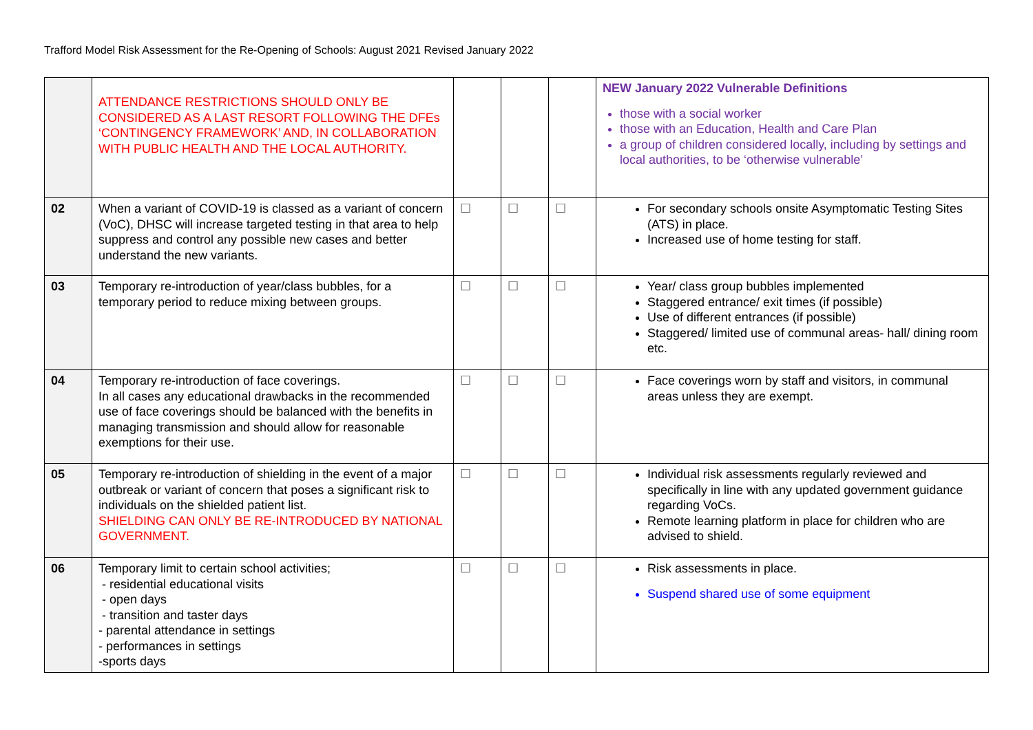Trafford Model Risk Assessment for the Re-Opening of Schools: August 2021 Revised January 2022
| | ATTENDANCE RESTRICTIONS SHOULD ONLY BE CONSIDERED AS A LAST RESORT FOLLOWING THE DFEs ‘CONTINGENCY FRAMEWORK’ AND, IN COLLABORATION WITH PUBLIC HEALTH AND THE LOCAL AUTHORITY. | | | | NEW January 2022 Vulnerable Definitions those with a social worker those with an Education, Health and Care Plan a group of children considered locally, including by settings and local authorities, to be ‘otherwise vulnerable’ |
| 02 | When a variant of COVID-19 is classed as a variant of concern (VoC), DHSC will increase targeted testing in that area to help suppress and control any possible new cases and better understand the new variants. | ☐ | ☐ | ☐ | For secondary schools onsite Asymptomatic Testing Sites (ATS) in place. Increased use of home testing for staff. |
| 03 | Temporary re-introduction of year/class bubbles, for a temporary period to reduce mixing between groups. | ☐ | ☐ | ☐ | Year/ class group bubbles implemented Staggered entrance/ exit times (if possible) Use of different entrances (if possible) Staggered/ limited use of communal areas- hall/ dining room etc. |
| 04 | Temporary re-introduction of face coverings. In all cases any educational drawbacks in the recommended use of face coverings should be balanced with the benefits in managing transmission and should allow for reasonable exemptions for their use. | ☐ | ☐ | ☐ | Face coverings worn by staff and visitors, in communal areas unless they are exempt. |
| 05 | Temporary re-introduction of shielding in the event of a major outbreak or variant of concern that poses a significant risk to individuals on the shielded patient list. SHIELDING CAN ONLY BE RE-INTRODUCED BY NATIONAL GOVERNMENT. | ☐ | ☐ | ☐ | Individual risk assessments regularly reviewed and specifically in line with any updated government guidance regarding VoCs. Remote learning platform in place for children who are advised to shield. |
| 06 | Temporary limit to certain school activities; - residential educational visits - open days - transition and taster days - parental attendance in settings - performances in settings -sports days | ☐ | ☐ | ☐ | Risk assessments in place. Suspend shared use of some equipment |